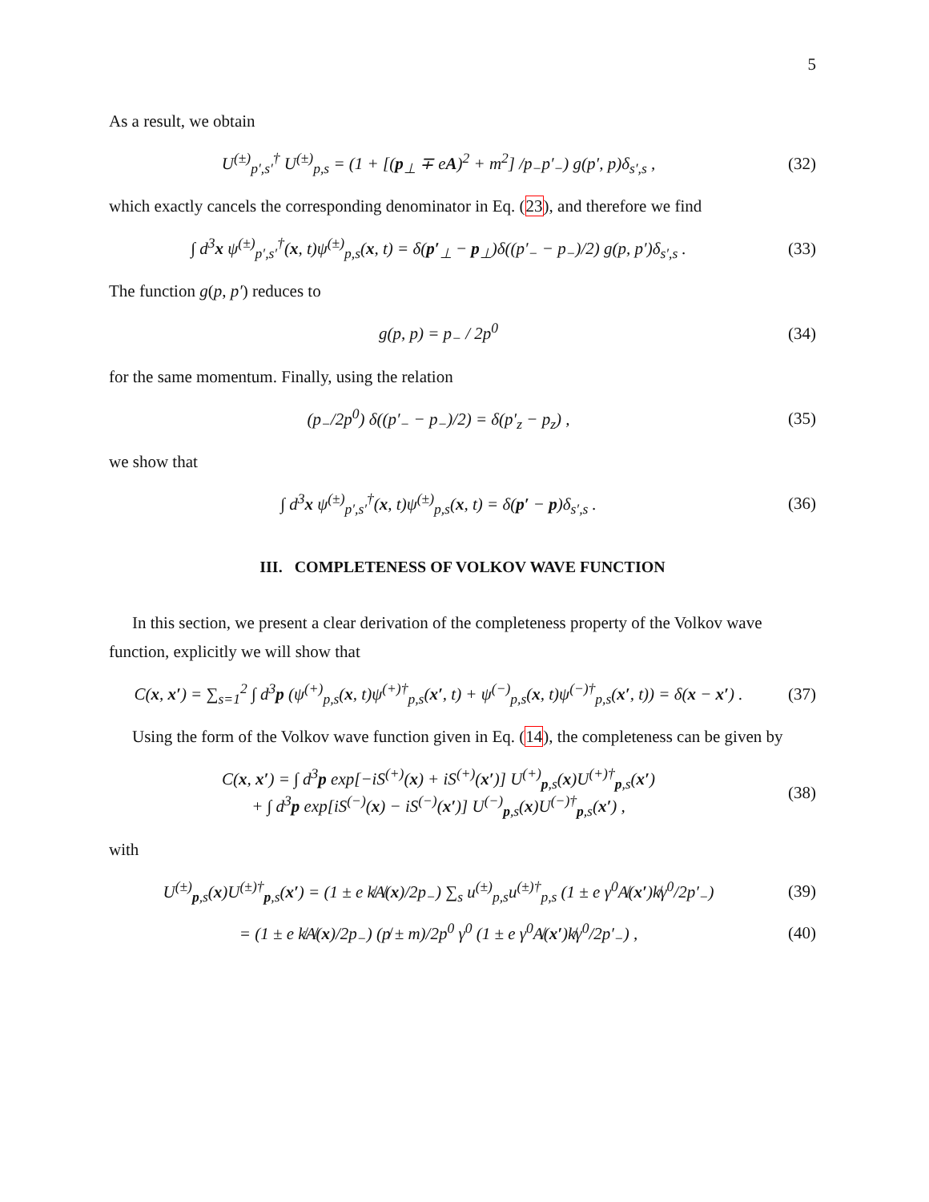5
As a result, we obtain
U<sup>(±)</sup><sub>p′,s′</sub><sup>†</sup> U<sup>(±)</sup><sub>p,s</sub> = (1 + [(p<sub>⊥</sub> ∓ eA)<sup>2</sup> + m<sup>2</sup>] /p<sub>−</sub>p′<sub>−</sub>) g(p′, p)δ<sub>s′,s</sub> ,
(32)
which exactly cancels the corresponding denominator in Eq. (23), and therefore we find
∫ d<sup>3</sup>x ψ<sup>(±)</sup><sub>p′,s′</sub><sup>†</sup>(x, t)ψ<sup>(±)</sup><sub>p,s</sub>(x, t) = δ(p′<sub>⊥</sub> − p<sub>⊥</sub>)δ((p′<sub>−</sub> − p<sub>−</sub>)/2) g(p, p′)δ<sub>s′,s</sub> .
(33)
The function g(p, p′) reduces to
g(p, p) = p<sub>−</sub> / 2p<sup>0</sup> (34)
for the same momentum. Finally, using the relation
(p<sub>−</sub>/2p<sup>0</sup>) δ((p′<sub>−</sub> − p<sub>−</sub>)/2) = δ(p′<sub>z</sub> − p<sub>z</sub>) ,
(35)
we show that
∫ d<sup>3</sup>x ψ<sup>(±)</sup><sub>p′,s′</sub><sup>†</sup>(x, t)ψ<sup>(±)</sup><sub>p,s</sub>(x, t) = δ(p′ − p)δ<sub>s′,s</sub> .
(36)
III. COMPLETENESS OF VOLKOV WAVE FUNCTION
In this section, we present a clear derivation of the completeness property of the Volkov wave function, explicitly we will show that
C(x, x′) = ∑<sub>s=1</sub><sup>2</sup> ∫ d<sup>3</sup>p (ψ<sup>(+)</sup><sub>p,s</sub>(x, t)ψ<sup>(+)†</sup><sub>p,s</sub>(x′, t) + ψ<sup>(−)</sup><sub>p,s</sub>(x, t)ψ<sup>(−)†</sup><sub>p,s</sub>(x′, t)) = δ(x − x′) .
(37)
Using the form of the Volkov wave function given in Eq. (14), the completeness can be given by
C(x, x′) = ∫ d<sup>3</sup>p exp[−iS<sup>(+)</sup>(x) + iS<sup>(+)</sup>(x′)] U<sup>(+)</sup><sub>p,s</sub>(x)U<sup>(+)†</sup><sub>p,s</sub>(x′)
+ ∫ d<sup>3</sup>p exp[iS<sup>(−)</sup>(x) − iS<sup>(−)</sup>(x′)] U<sup>(−)</sup><sub>p,s</sub>(x)U<sup>(−)†</sup><sub>p,s</sub>(x′) ,
(38)
with
U<sup>(±)</sup><sub>p,s</sub>(x)U<sup>(±)†</sup><sub>p,s</sub>(x′) = (1 ± e k̸A̸(x)/2p<sub>−</sub>) ∑<sub>s</sub> u<sup>(±)</sup><sub>p,s</sub>u<sup>(±)†</sup><sub>p,s</sub> (1 ± e γ<sup>0</sup>A̸(x′)k̸γ<sup>0</sup>/2p′<sub>−</sub>)
(39)
= (1 ± e k̸A̸(x)/2p<sub>−</sub>) (p̸ ± m)/2p<sup>0</sup> γ<sup>0</sup> (1 ± e γ<sup>0</sup>A̸(x′)k̸γ<sup>0</sup>/2p′<sub>−</sub>) ,
(40)